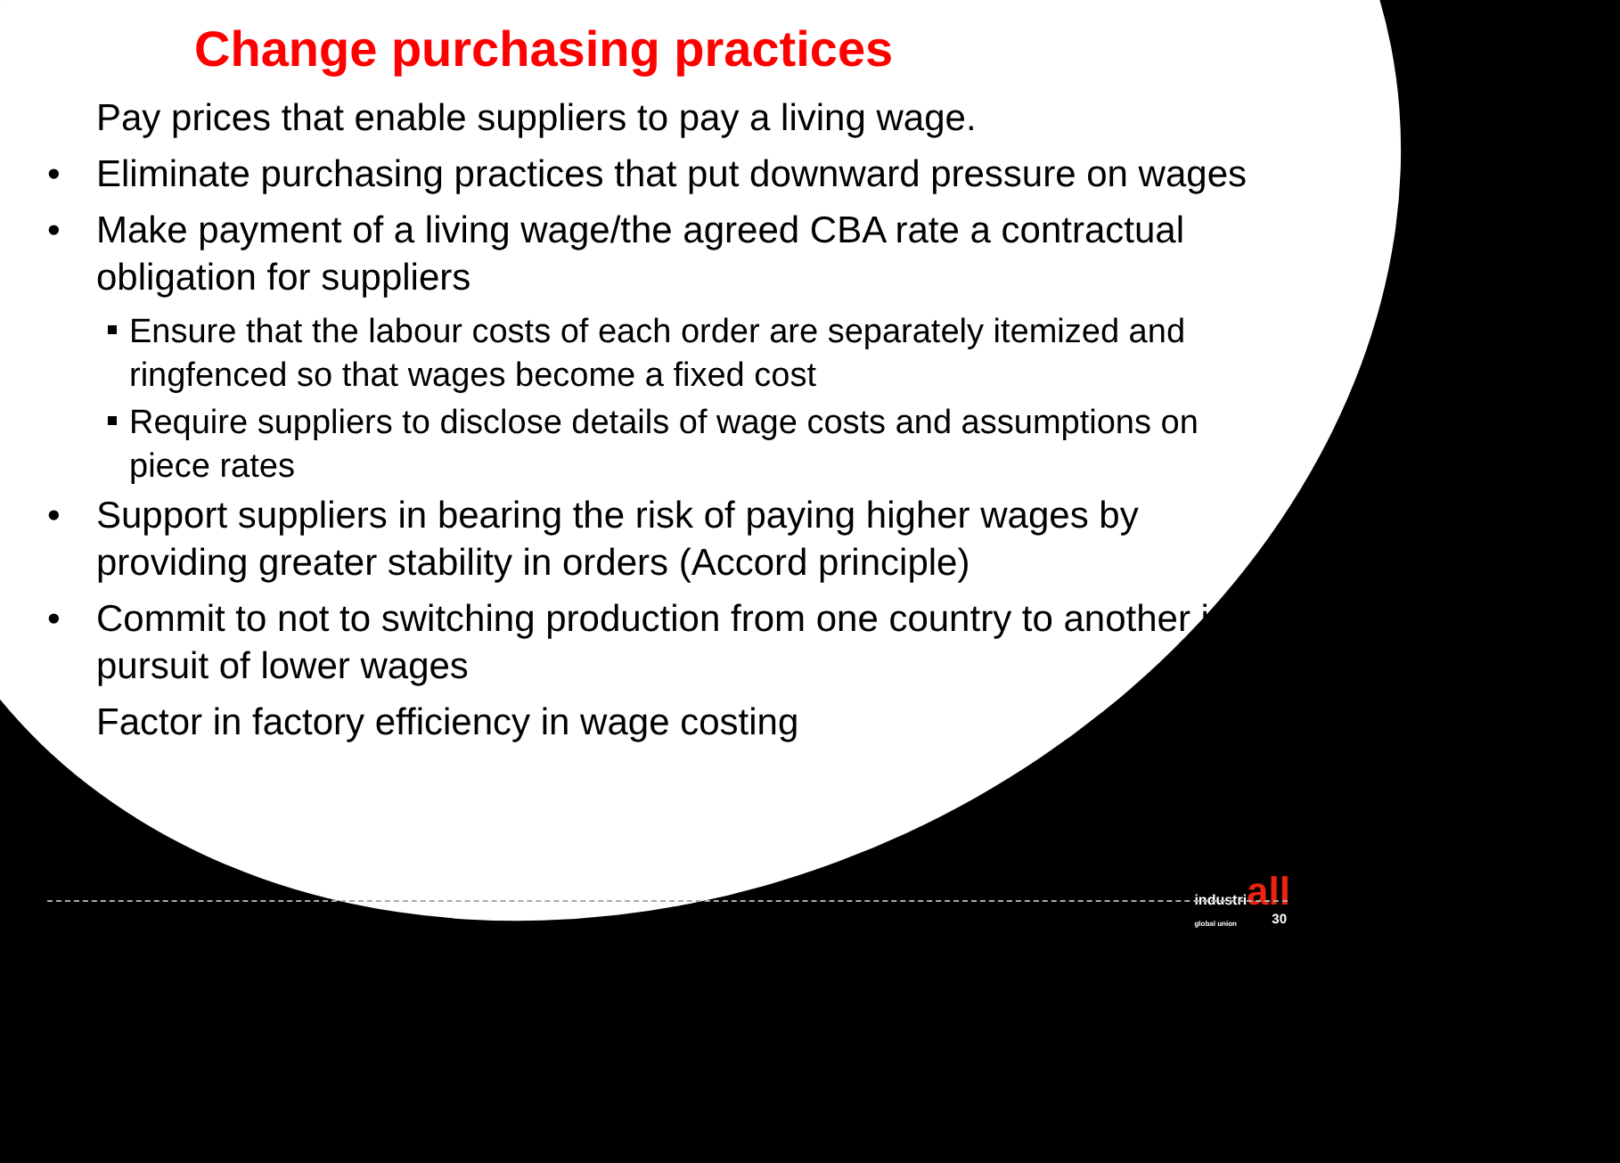Change purchasing practices
Pay prices that enable suppliers to pay a living wage.
• Eliminate purchasing practices that put downward pressure on wages
• Make payment of a living wage/the agreed CBA rate a contractual obligation for suppliers
Ensure that the labour costs of each order are separately itemized and ringfenced so that wages become a fixed cost
Require suppliers to disclose details of wage costs and assumptions on piece rates
• Support suppliers in bearing the risk of paying higher wages by providing greater stability in orders (Accord principle)
• Commit to not to switching production from one country to another in pursuit of lower wages
Factor in factory efficiency in wage costing
industriall
global union
30